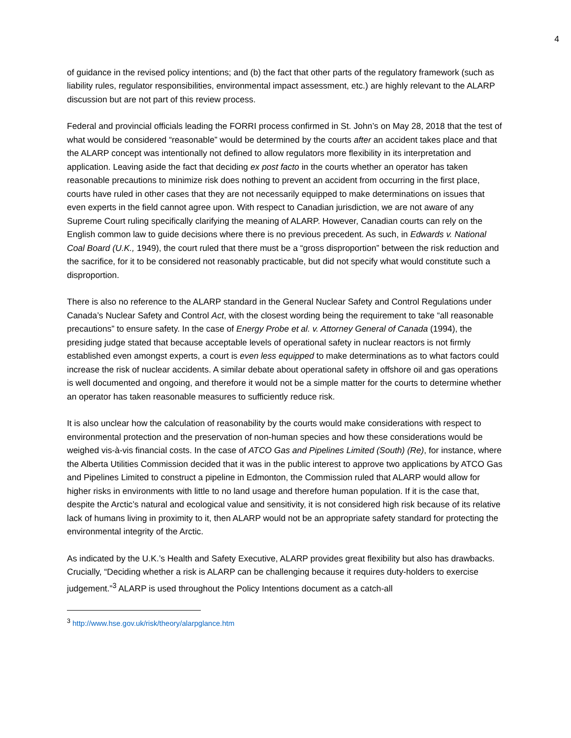4
of guidance in the revised policy intentions; and (b) the fact that other parts of the regulatory framework (such as liability rules, regulator responsibilities, environmental impact assessment, etc.) are highly relevant to the ALARP discussion but are not part of this review process.
Federal and provincial officials leading the FORRI process confirmed in St. John’s on May 28, 2018 that the test of what would be considered “reasonable” would be determined by the courts after an accident takes place and that the ALARP concept was intentionally not defined to allow regulators more flexibility in its interpretation and application. Leaving aside the fact that deciding ex post facto in the courts whether an operator has taken reasonable precautions to minimize risk does nothing to prevent an accident from occurring in the first place, courts have ruled in other cases that they are not necessarily equipped to make determinations on issues that even experts in the field cannot agree upon. With respect to Canadian jurisdiction, we are not aware of any Supreme Court ruling specifically clarifying the meaning of ALARP. However, Canadian courts can rely on the English common law to guide decisions where there is no previous precedent. As such, in Edwards v. National Coal Board (U.K., 1949), the court ruled that there must be a “gross disproportion” between the risk reduction and the sacrifice, for it to be considered not reasonably practicable, but did not specify what would constitute such a disproportion.
There is also no reference to the ALARP standard in the General Nuclear Safety and Control Regulations under Canada’s Nuclear Safety and Control Act, with the closest wording being the requirement to take “all reasonable precautions” to ensure safety. In the case of Energy Probe et al. v. Attorney General of Canada (1994), the presiding judge stated that because acceptable levels of operational safety in nuclear reactors is not firmly established even amongst experts, a court is even less equipped to make determinations as to what factors could increase the risk of nuclear accidents. A similar debate about operational safety in offshore oil and gas operations is well documented and ongoing, and therefore it would not be a simple matter for the courts to determine whether an operator has taken reasonable measures to sufficiently reduce risk.
It is also unclear how the calculation of reasonability by the courts would make considerations with respect to environmental protection and the preservation of non-human species and how these considerations would be weighed vis-à-vis financial costs. In the case of ATCO Gas and Pipelines Limited (South) (Re), for instance, where the Alberta Utilities Commission decided that it was in the public interest to approve two applications by ATCO Gas and Pipelines Limited to construct a pipeline in Edmonton, the Commission ruled that ALARP would allow for higher risks in environments with little to no land usage and therefore human population. If it is the case that, despite the Arctic’s natural and ecological value and sensitivity, it is not considered high risk because of its relative lack of humans living in proximity to it, then ALARP would not be an appropriate safety standard for protecting the environmental integrity of the Arctic.
As indicated by the U.K.’s Health and Safety Executive, ALARP provides great flexibility but also has drawbacks. Crucially, “Deciding whether a risk is ALARP can be challenging because it requires duty-holders to exercise judgement.”<sup>3</sup> ALARP is used throughout the Policy Intentions document as a catch-all
<sup>3</sup> http://www.hse.gov.uk/risk/theory/alarpglance.htm